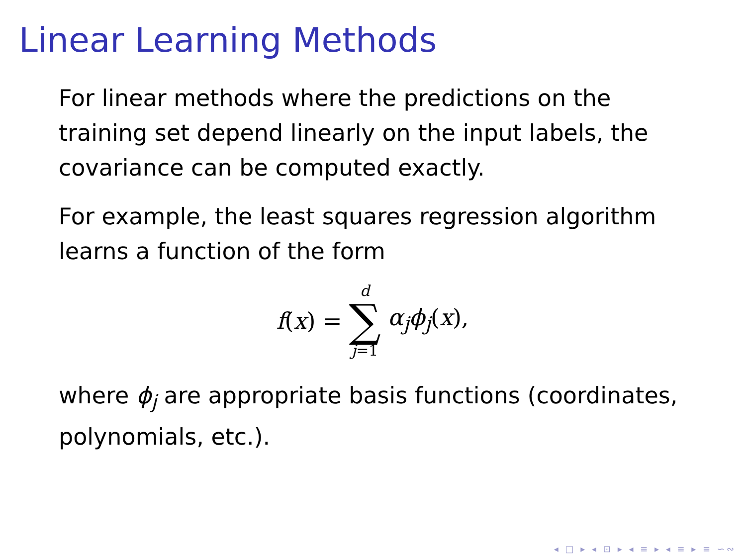Linear Learning Methods
For linear methods where the predictions on the training set depend linearly on the input labels, the covariance can be computed exactly.
For example, the least squares regression algorithm learns a function of the form
f (x) = d ∑ j=1 α<sub>j</sub>ϕ<sub>j</sub>(x),
where ϕ<sub>j</sub> are appropriate basis functions (coordinates, polynomials, etc.).
◂ □ ▸ ◂ ⊡ ▸ ◂ ≡ ▸ ◂ ≡ ▸ ≡ ∽∾